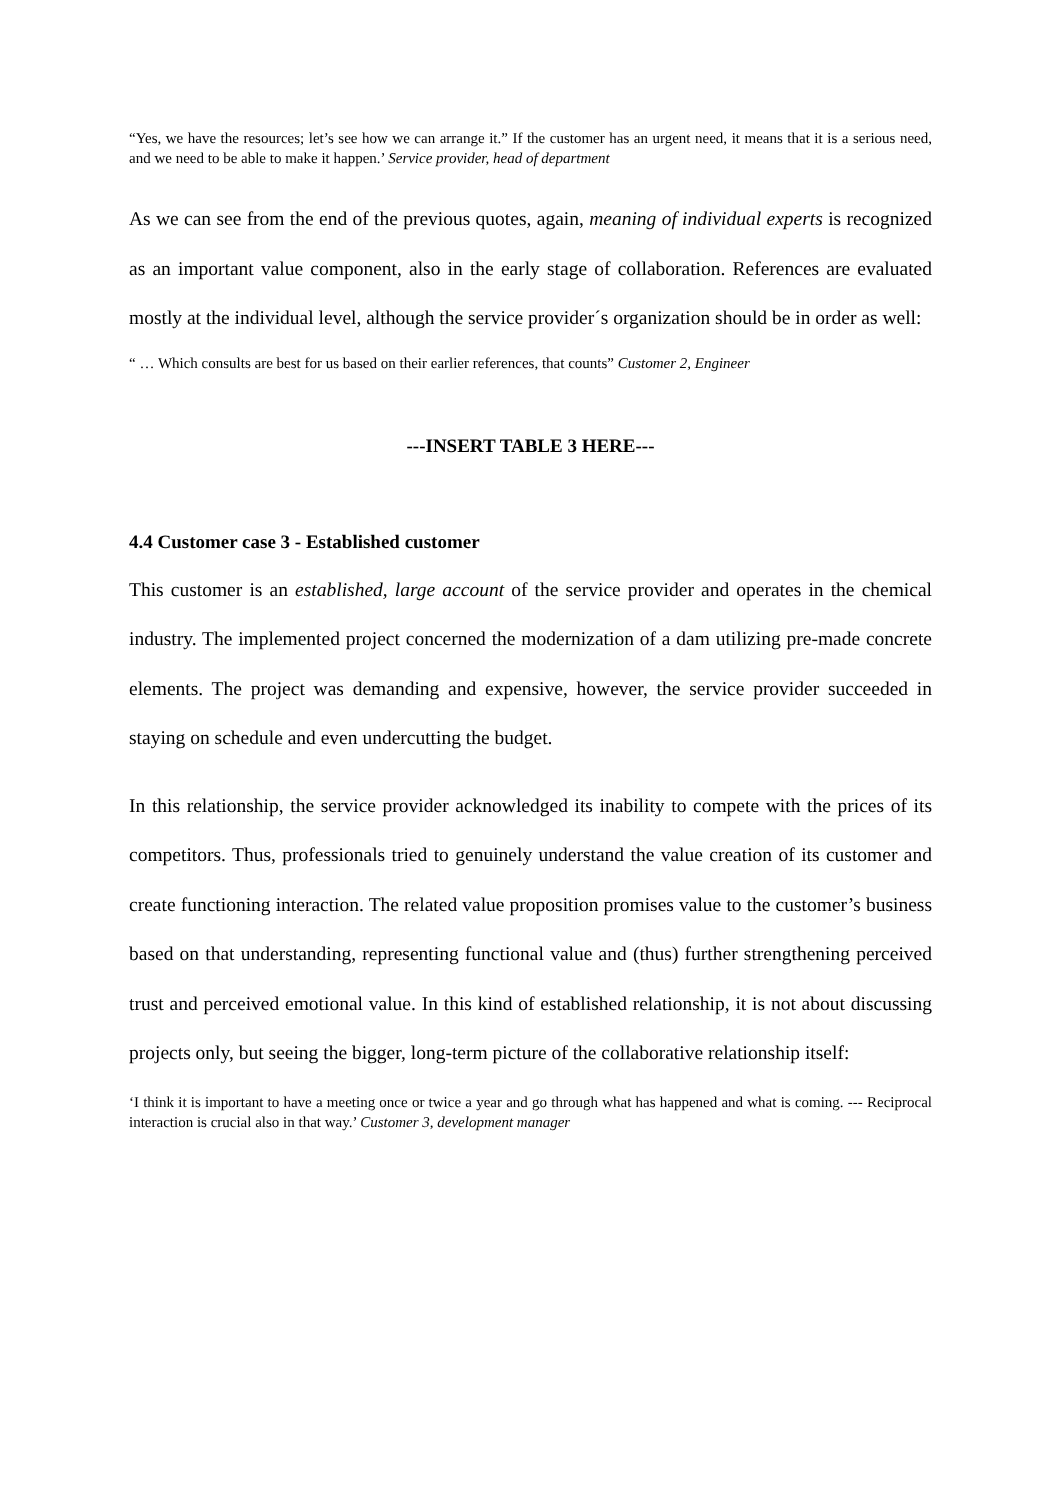“Yes, we have the resources; let’s see how we can arrange it.” If the customer has an urgent need, it means that it is a serious need, and we need to be able to make it happen.’ Service provider, head of department
As we can see from the end of the previous quotes, again, meaning of individual experts is recognized as an important value component, also in the early stage of collaboration. References are evaluated mostly at the individual level, although the service provider´s organization should be in order as well:
“ … Which consults are best for us based on their earlier references, that counts” Customer 2, Engineer
---INSERT TABLE 3 HERE---
4.4 Customer case 3 - Established customer
This customer is an established, large account of the service provider and operates in the chemical industry. The implemented project concerned the modernization of a dam utilizing pre-made concrete elements. The project was demanding and expensive, however, the service provider succeeded in staying on schedule and even undercutting the budget.
In this relationship, the service provider acknowledged its inability to compete with the prices of its competitors. Thus, professionals tried to genuinely understand the value creation of its customer and create functioning interaction. The related value proposition promises value to the customer’s business based on that understanding, representing functional value and (thus) further strengthening perceived trust and perceived emotional value. In this kind of established relationship, it is not about discussing projects only, but seeing the bigger, long-term picture of the collaborative relationship itself:
‘I think it is important to have a meeting once or twice a year and go through what has happened and what is coming. --- Reciprocal interaction is crucial also in that way.’ Customer 3, development manager